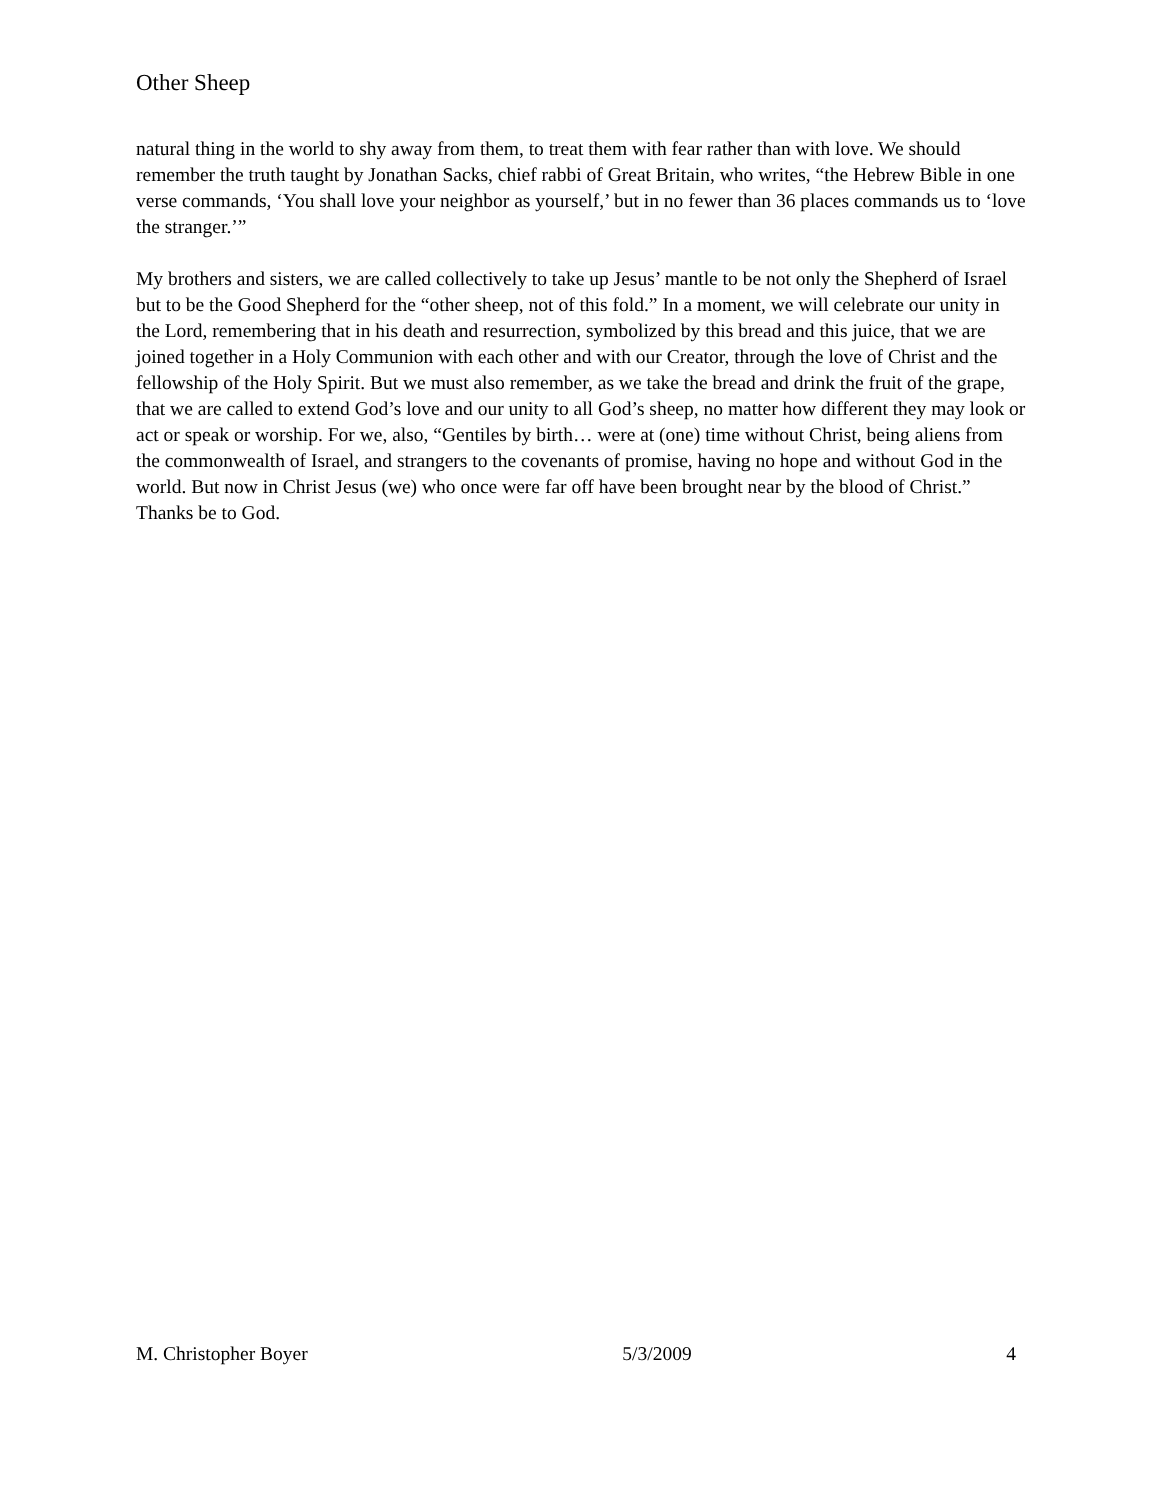Other Sheep
natural thing in the world to shy away from them, to treat them with fear rather than with love. We should remember the truth taught by Jonathan Sacks, chief rabbi of Great Britain, who writes, “the Hebrew Bible in one verse commands, ‘You shall love your neighbor as yourself,’ but in no fewer than 36 places commands us to ‘love the stranger.’”
My brothers and sisters, we are called collectively to take up Jesus’ mantle to be not only the Shepherd of Israel but to be the Good Shepherd for the “other sheep, not of this fold.” In a moment, we will celebrate our unity in the Lord, remembering that in his death and resurrection, symbolized by this bread and this juice, that we are joined together in a Holy Communion with each other and with our Creator, through the love of Christ and the fellowship of the Holy Spirit. But we must also remember, as we take the bread and drink the fruit of the grape, that we are called to extend God’s love and our unity to all God’s sheep, no matter how different they may look or act or speak or worship. For we, also, “Gentiles by birth… were at (one) time without Christ, being aliens from the commonwealth of Israel, and strangers to the covenants of promise, having no hope and without God in the world. But now in Christ Jesus (we) who once were far off have been brought near by the blood of Christ.” Thanks be to God.
M. Christopher Boyer 5/3/2009 4